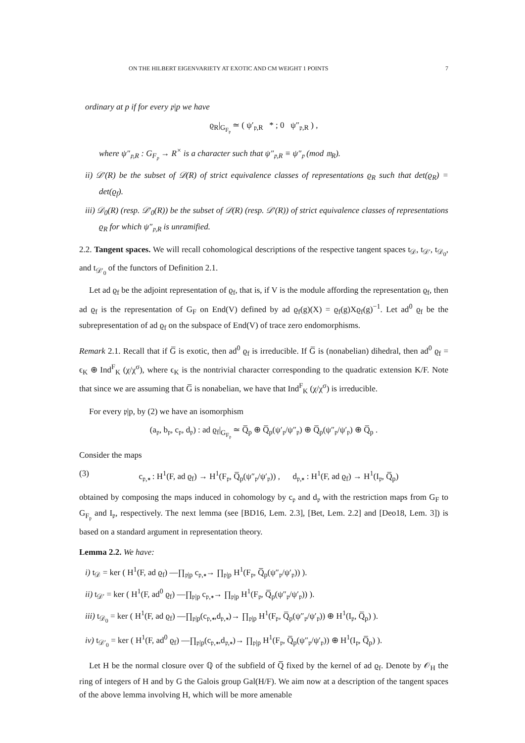ON THE HILBERT EIGENVARIETY AT EXOTIC AND CM WEIGHT 1 POINTS 7
ordinary at p if for every 𝔭|p we have
ϱ<sub>R</sub>|<sub>G<sub>F<sub>𝔭</sub></sub></sub> ≃ ( ψ′<sub>𝔭,R</sub> * ; 0 ψ″<sub>𝔭,R</sub> ) ,
where ψ″<sub>𝔭,R</sub> : G<sub>F<sub>𝔭</sub></sub> → R<sup>×</sup> is a character such that ψ″<sub>𝔭,R</sub> ≡ ψ″<sub>𝔭</sub> (mod 𝔪<sub>R</sub>).
ii) 𝒟′(R) be the subset of 𝒟(R) of strict equivalence classes of representations ϱ<sub>R</sub> such that det(ϱ<sub>R</sub>) = det(ϱ<sub>f</sub>).
iii) 𝒟<sub>0</sub>(R) (resp. 𝒟′<sub>0</sub>(R)) be the subset of 𝒟(R) (resp. 𝒟′(R)) of strict equivalence classes of representations ϱ<sub>R</sub> for which ψ″<sub>𝔭,R</sub> is unramified.
2.2. Tangent spaces. We will recall cohomological descriptions of the respective tangent spaces t<sub>𝒟</sub>, t<sub>𝒟′</sub>, t<sub>𝒟<sub>0</sub></sub>, and t<sub>𝒟′<sub>0</sub></sub> of the functors of Definition 2.1.
Let ad ϱ<sub>f</sub> be the adjoint representation of ϱ<sub>f</sub>, that is, if V is the module affording the representation ϱ<sub>f</sub>, then ad ϱ<sub>f</sub> is the representation of G<sub>F</sub> on End(V) defined by ad ϱ<sub>f</sub>(g)(X) = ϱ<sub>f</sub>(g)Xϱ<sub>f</sub>(g)<sup>−1</sup>. Let ad<sup>0</sup> ϱ<sub>f</sub> be the subrepresentation of ad ϱ<sub>f</sub> on the subspace of End(V) of trace zero endomorphisms.
Remark 2.1. Recall that if G̅ is exotic, then ad<sup>0</sup> ϱ<sub>f</sub> is irreducible. If G̅ is (nonabelian) dihedral, then ad<sup>0</sup> ϱ<sub>f</sub> = ϵ<sub>K</sub> ⊕ Ind<sup>F</sup><sub>K</sub> (χ/χ<sup>σ</sup>), where ϵ<sub>K</sub> is the nontrivial character corresponding to the quadratic extension K/F. Note that since we are assuming that G̅ is nonabelian, we have that Ind<sup>F</sup><sub>K</sub> (χ/χ<sup>σ</sup>) is irreducible.
For every 𝔭|p, by (2) we have an isomorphism
(a<sub>𝔭</sub>, b<sub>𝔭</sub>, c<sub>𝔭</sub>, d<sub>𝔭</sub>) : ad ϱ<sub>f</sub>|<sub>G<sub>F<sub>𝔭</sub></sub></sub> ≃ Q̅<sub>p</sub> ⊕ Q̅<sub>p</sub>(ψ′<sub>𝔭</sub>/ψ″<sub>𝔭</sub>) ⊕ Q̅<sub>p</sub>(ψ″<sub>𝔭</sub>/ψ′<sub>𝔭</sub>) ⊕ Q̅<sub>p</sub> .
Consider the maps
(3) c<sub>𝔭,∗</sub> : H<sup>1</sup>(F, ad ϱ<sub>f</sub>) → H<sup>1</sup>(F<sub>𝔭</sub>, Q̅<sub>p</sub>(ψ″<sub>𝔭</sub>/ψ′<sub>𝔭</sub>)) , d<sub>𝔭,∗</sub> : H<sup>1</sup>(F, ad ϱ<sub>f</sub>) → H<sup>1</sup>(I<sub>𝔭</sub>, Q̅<sub>p</sub>)
obtained by composing the maps induced in cohomology by c<sub>𝔭</sub> and d<sub>𝔭</sub> with the restriction maps from G<sub>F</sub> to G<sub>F<sub>𝔭</sub></sub> and I<sub>𝔭</sub>, respectively. The next lemma (see [BD16, Lem. 2.3], [Bet, Lem. 2.2] and [Deo18, Lem. 3]) is based on a standard argument in representation theory.
Lemma 2.2. We have:
i) t<sub>𝒟</sub> = ker ( H<sup>1</sup>(F, ad ϱ<sub>f</sub>) —∏<sub>𝔭|p</sub> c<sub>𝔭,∗</sub>→ ∏<sub>𝔭|p</sub> H<sup>1</sup>(F<sub>𝔭</sub>, Q̅<sub>p</sub>(ψ″<sub>𝔭</sub>/ψ′<sub>𝔭</sub>)) ).
ii) t<sub>𝒟′</sub> = ker ( H<sup>1</sup>(F, ad<sup>0</sup> ϱ<sub>f</sub>) —∏<sub>𝔭|p</sub> c<sub>𝔭,∗</sub>→ ∏<sub>𝔭|p</sub> H<sup>1</sup>(F<sub>𝔭</sub>, Q̅<sub>p</sub>(ψ″<sub>𝔭</sub>/ψ′<sub>𝔭</sub>)) ).
iii) t<sub>𝒟<sub>0</sub></sub> = ker ( H<sup>1</sup>(F, ad ϱ<sub>f</sub>) —∏<sub>𝔭|p</sub>(c<sub>𝔭,∗</sub>,d<sub>𝔭,∗</sub>)→ ∏<sub>𝔭|p</sub> H<sup>1</sup>(F<sub>𝔭</sub>, Q̅<sub>p</sub>(ψ″<sub>𝔭</sub>/ψ′<sub>𝔭</sub>)) ⊕ H<sup>1</sup>(I<sub>𝔭</sub>, Q̅<sub>p</sub>) ).
iv) t<sub>𝒟′<sub>0</sub></sub> = ker ( H<sup>1</sup>(F, ad<sup>0</sup> ϱ<sub>f</sub>) —∏<sub>𝔭|p</sub>(c<sub>𝔭,∗</sub>,d<sub>𝔭,∗</sub>)→ ∏<sub>𝔭|p</sub> H<sup>1</sup>(F<sub>𝔭</sub>, Q̅<sub>p</sub>(ψ″<sub>𝔭</sub>/ψ′<sub>𝔭</sub>)) ⊕ H<sup>1</sup>(I<sub>𝔭</sub>, Q̅<sub>p</sub>) ).
Let H be the normal closure over ℚ of the subfield of Q̅ fixed by the kernel of ad ϱ<sub>f</sub>. Denote by 𝒪<sub>H</sub> the ring of integers of H and by G the Galois group Gal(H/F). We aim now at a description of the tangent spaces of the above lemma involving H, which will be more amenable